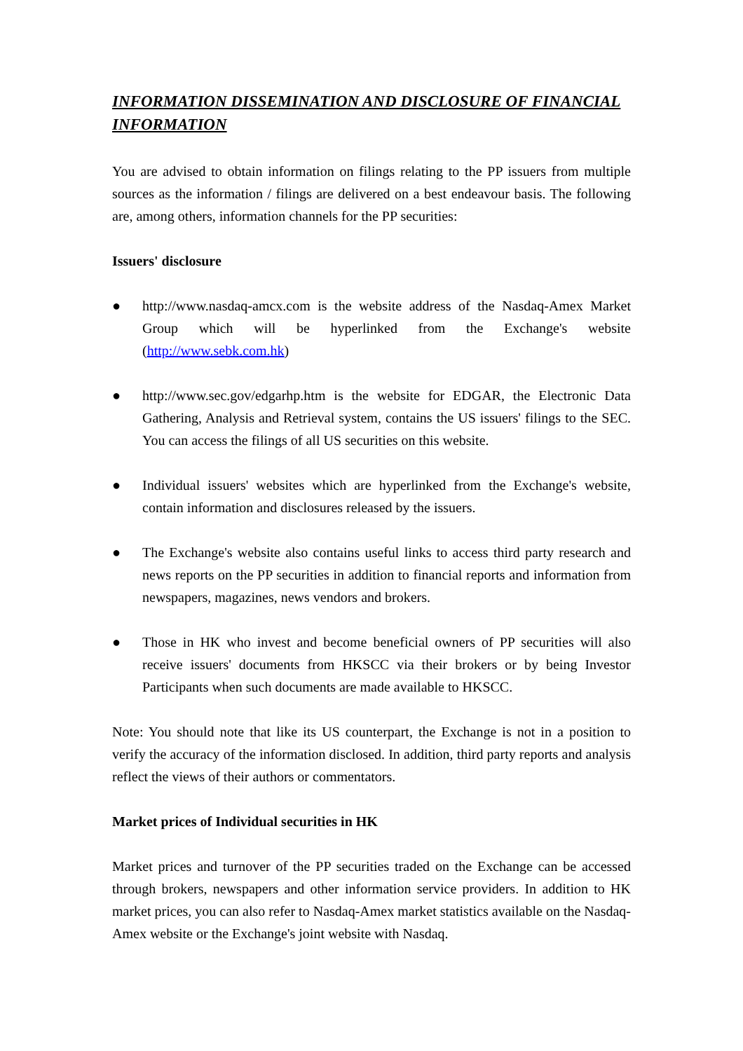INFORMATION DISSEMINATION AND DISCLOSURE OF FINANCIAL INFORMATION
You are advised to obtain information on filings relating to the PP issuers from multiple sources as the information / filings are delivered on a best endeavour basis. The following are, among others, information channels for the PP securities:
Issuers' disclosure
● http://www.nasdaq-amcx.com is the website address of the Nasdaq-Amex Market Group which will be hyperlinked from the Exchange's website (http://www.sebk.com.hk)
● http://www.sec.gov/edgarhp.htm is the website for EDGAR, the Electronic Data Gathering, Analysis and Retrieval system, contains the US issuers' filings to the SEC. You can access the filings of all US securities on this website.
● Individual issuers' websites which are hyperlinked from the Exchange's website, contain information and disclosures released by the issuers.
● The Exchange's website also contains useful links to access third party research and news reports on the PP securities in addition to financial reports and information from newspapers, magazines, news vendors and brokers.
● Those in HK who invest and become beneficial owners of PP securities will also receive issuers' documents from HKSCC via their brokers or by being Investor Participants when such documents are made available to HKSCC.
Note: You should note that like its US counterpart, the Exchange is not in a position to verify the accuracy of the information disclosed. In addition, third party reports and analysis reflect the views of their authors or commentators.
Market prices of Individual securities in HK
Market prices and turnover of the PP securities traded on the Exchange can be accessed through brokers, newspapers and other information service providers. In addition to HK market prices, you can also refer to Nasdaq-Amex market statistics available on the Nasdaq-Amex website or the Exchange's joint website with Nasdaq.